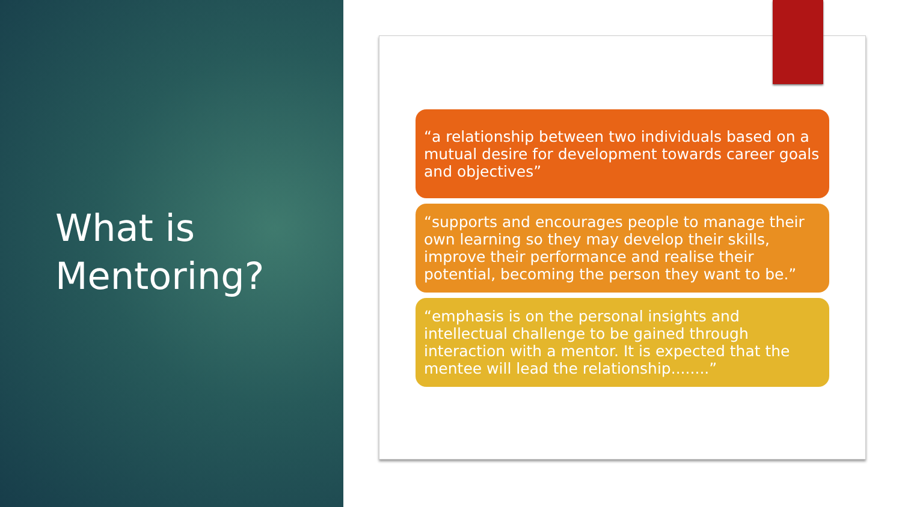What is
Mentoring?
“a relationship between two individuals based on a mutual desire for development towards career goals and objectives”
“supports and encourages people to manage their own learning so they may develop their skills, improve their performance and realise their potential, becoming the person they want to be.”
“emphasis is on the personal insights and intellectual challenge to be gained through interaction with a mentor. It is expected that the mentee will lead the relationship........”